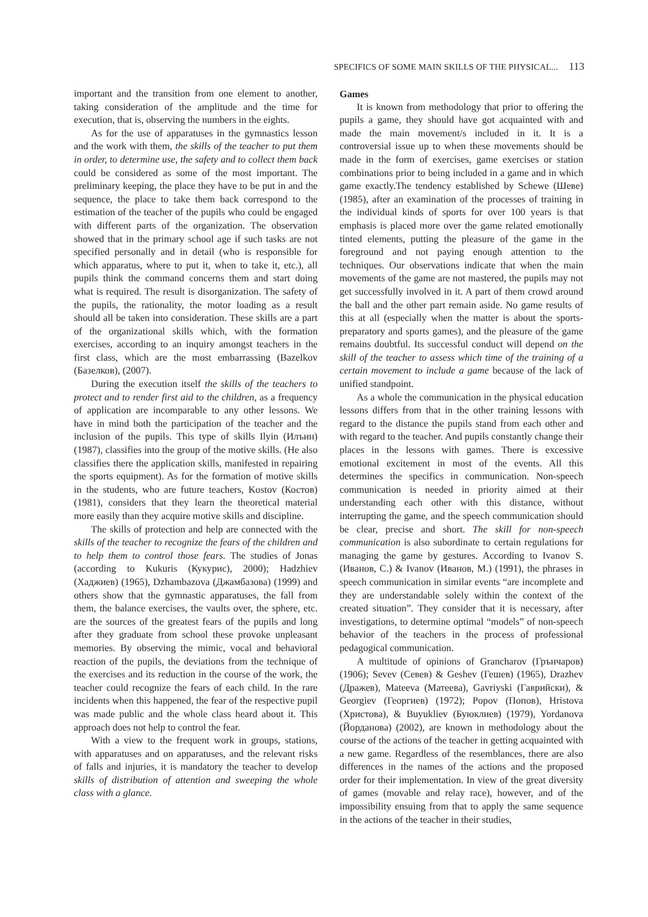SPECIFICS OF SOME MAIN SKILLS OF THE PHYSICAL... 113
important and the transition from one element to another, taking consideration of the amplitude and the time for execution, that is, observing the numbers in the eights.
As for the use of apparatuses in the gymnastics lesson and the work with them, the skills of the teacher to put them in order, to determine use, the safety and to collect them back could be considered as some of the most important. The preliminary keeping, the place they have to be put in and the sequence, the place to take them back correspond to the estimation of the teacher of the pupils who could be engaged with different parts of the organization. The observation showed that in the primary school age if such tasks are not specified personally and in detail (who is responsible for which apparatus, where to put it, when to take it, etc.), all pupils think the command concerns them and start doing what is required. The result is disorganization. The safety of the pupils, the rationality, the motor loading as a result should all be taken into consideration. These skills are a part of the organizational skills which, with the formation exercises, according to an inquiry amongst teachers in the first class, which are the most embarrassing (Bazelkov (Базелков), (2007).
During the execution itself the skills of the teachers to protect and to render first aid to the children, as a frequency of application are incomparable to any other lessons. We have in mind both the participation of the teacher and the inclusion of the pupils. This type of skills Ilyin (Илъин) (1987), classifies into the group of the motive skills. (He also classifies there the application skills, manifested in repairing the sports equipment). As for the formation of motive skills in the students, who are future teachers, Kostov (Костов) (1981), considers that they learn the theoretical material more easily than they acquire motive skills and discipline.
The skills of protection and help are connected with the skills of the teacher to recognize the fears of the children and to help them to control those fears. The studies of Jonas (according to Kukuris (Кукурис), 2000); Hadzhiev (Хаджиев) (1965), Dzhambazova (Джамбазова) (1999) and others show that the gymnastic apparatuses, the fall from them, the balance exercises, the vaults over, the sphere, etc. are the sources of the greatest fears of the pupils and long after they graduate from school these provoke unpleasant memories. By observing the mimic, vocal and behavioral reaction of the pupils, the deviations from the technique of the exercises and its reduction in the course of the work, the teacher could recognize the fears of each child. In the rare incidents when this happened, the fear of the respective pupil was made public and the whole class heard about it. This approach does not help to control the fear.
With a view to the frequent work in groups, stations, with apparatuses and on apparatuses, and the relevant risks of falls and injuries, it is mandatory the teacher to develop skills of distribution of attention and sweeping the whole class with a glance.
Games
It is known from methodology that prior to offering the pupils a game, they should have got acquainted with and made the main movement/s included in it. It is a controversial issue up to when these movements should be made in the form of exercises, game exercises or station combinations prior to being included in a game and in which game exactly.The tendency established by Schewe (Шеве) (1985), after an examination of the processes of training in the individual kinds of sports for over 100 years is that emphasis is placed more over the game related emotionally tinted elements, putting the pleasure of the game in the foreground and not paying enough attention to the techniques. Our observations indicate that when the main movements of the game are not mastered, the pupils may not get successfully involved in it. A part of them crowd around the ball and the other part remain aside. No game results of this at all (especially when the matter is about the sports-preparatory and sports games), and the pleasure of the game remains doubtful. Its successful conduct will depend on the skill of the teacher to assess which time of the training of a certain movement to include a game because of the lack of unified standpoint.
As a whole the communication in the physical education lessons differs from that in the other training lessons with regard to the distance the pupils stand from each other and with regard to the teacher. And pupils constantly change their places in the lessons with games. There is excessive emotional excitement in most of the events. All this determines the specifics in communication. Non-speech communication is needed in priority aimed at their understanding each other with this distance, without interrupting the game, and the speech communication should be clear, precise and short. The skill for non-speech communication is also subordinate to certain regulations for managing the game by gestures. According to Ivanov S. (Иванов, С.) & Ivanov (Иванов, М.) (1991), the phrases in speech communication in similar events “are incomplete and they are understandable solely within the context of the created situation”. They consider that it is necessary, after investigations, to determine optimal “models” of non-speech behavior of the teachers in the process of professional pedagogical communication.
A multitude of opinions of Grancharov (Грънчаров) (1906); Sevev (Севев) & Geshev (Гешев) (1965), Drazhev (Дражев), Mateeva (Матеева), Gavriyski (Гаврийски), & Georgiev (Георгиев) (1972); Popov (Попов), Hristova (Христова), & Buyukliev (Буюклиев) (1979), Yordanova (Йорданова) (2002), are known in methodology about the course of the actions of the teacher in getting acquainted with a new game. Regardless of the resemblances, there are also differences in the names of the actions and the proposed order for their implementation. In view of the great diversity of games (movable and relay race), however, and of the impossibility ensuing from that to apply the same sequence in the actions of the teacher in their studies,